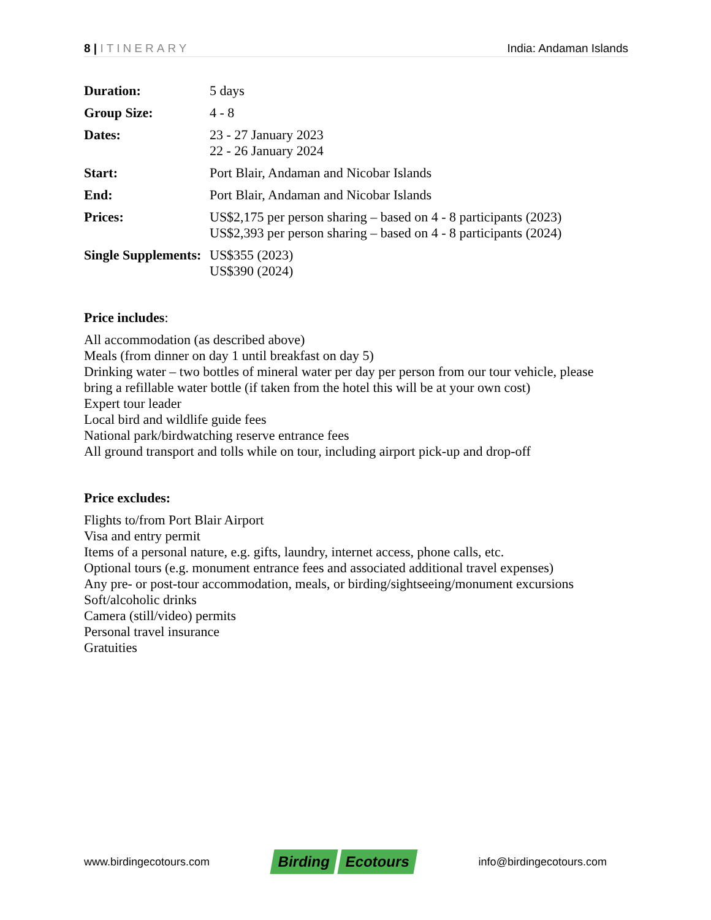8 | ITINERARY India: Andaman Islands
| Duration: | 5 days |
| Group Size: | 4 - 8 |
| Dates: | 23 - 27 January 2023 22 - 26 January 2024 |
| Start: | Port Blair, Andaman and Nicobar Islands |
| End: | Port Blair, Andaman and Nicobar Islands |
| Prices: | US$2,175 per person sharing – based on 4 - 8 participants (2023) US$2,393 per person sharing – based on 4 - 8 participants (2024) |
| Single Supplements: | US$355 (2023) US$390 (2024) |
Price includes:
All accommodation (as described above)
Meals (from dinner on day 1 until breakfast on day 5)
Drinking water – two bottles of mineral water per day per person from our tour vehicle, please bring a refillable water bottle (if taken from the hotel this will be at your own cost)
Expert tour leader
Local bird and wildlife guide fees
National park/birdwatching reserve entrance fees
All ground transport and tolls while on tour, including airport pick-up and drop-off
Price excludes:
Flights to/from Port Blair Airport
Visa and entry permit
Items of a personal nature, e.g. gifts, laundry, internet access, phone calls, etc.
Optional tours (e.g. monument entrance fees and associated additional travel expenses)
Any pre- or post-tour accommodation, meals, or birding/sightseeing/monument excursions
Soft/alcoholic drinks
Camera (still/video) permits
Personal travel insurance
Gratuities
www.birdingecotours.com
Birding Ecotours
info@birdingecotours.com